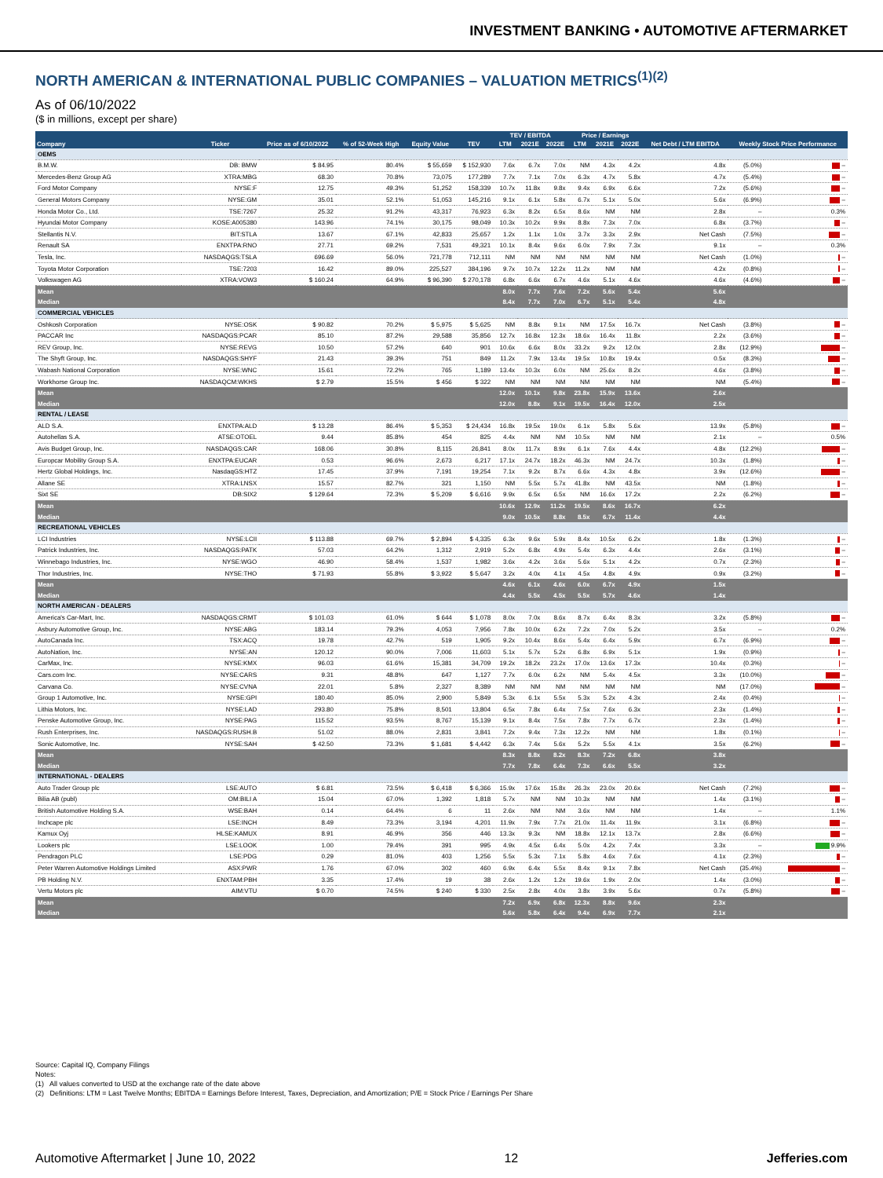INVESTMENT BANKING • AUTOMOTIVE AFTERMARKET
NORTH AMERICAN & INTERNATIONAL PUBLIC COMPANIES – VALUATION METRICS<sup>(1)(2)</sup>
As of 06/10/2022
($ in millions, except per share)
| Company | Ticker | Price as of 6/10/2022 | % of 52-Week High | Equity Value | TEV | TEV / EBITDA | | | Price / Earnings | | | Net Debt / LTM EBITDA | Weekly Stock Price Performance | |
| --- | --- | --- | --- | --- | --- | --- | --- | --- | --- | --- | --- | --- | --- | --- |
| | | | | | | LTM | 2021E | 2022E | LTM | 2021E | 2022E | | | |
| OEMS | | | | | | | | | | | | | | |
| B.M.W. | DB: BMW | $ 84.95 | 80.4% | $ 55,659 | $ 152,930 | 7.6x | 6.7x | 7.0x | NM | 4.3x | 4.2x | 4.8x | (5.0%) | – |
| Mercedes-Benz Group AG | XTRA:MBG | 68.30 | 70.8% | 73,075 | 177,289 | 7.7x | 7.1x | 7.0x | 6.3x | 4.7x | 5.8x | 4.7x | (5.4%) | – |
| Ford Motor Company | NYSE:F | 12.75 | 49.3% | 51,252 | 158,339 | 10.7x | 11.8x | 9.8x | 9.4x | 6.9x | 6.6x | 7.2x | (5.6%) | – |
| General Motors Company | NYSE:GM | 35.01 | 52.1% | 51,053 | 145,216 | 9.1x | 6.1x | 5.8x | 6.7x | 5.1x | 5.0x | 5.6x | (6.9%) | – |
| Honda Motor Co., Ltd. | TSE:7267 | 25.32 | 91.2% | 43,317 | 76,923 | 6.3x | 8.2x | 6.5x | 8.6x | NM | NM | 2.8x | – | 0.3% |
| Hyundai Motor Company | KOSE:A005380 | 143.96 | 74.1% | 30,175 | 98,049 | 10.3x | 10.2x | 9.9x | 8.8x | 7.3x | 7.0x | 6.8x | (3.7%) | – |
| Stellantis N.V. | BIT:STLA | 13.67 | 67.1% | 42,833 | 25,657 | 1.2x | 1.1x | 1.0x | 3.7x | 3.3x | 2.9x | Net Cash | (7.5%) | – |
| Renault SA | ENXTPA:RNO | 27.71 | 69.2% | 7,531 | 49,321 | 10.1x | 8.4x | 9.6x | 6.0x | 7.9x | 7.3x | 9.1x | – | 0.3% |
| Tesla, Inc. | NASDAQGS:TSLA | 696.69 | 56.0% | 721,778 | 712,111 | NM | NM | NM | NM | NM | NM | Net Cash | (1.0%) | – |
| Toyota Motor Corporation | TSE:7203 | 16.42 | 89.0% | 225,527 | 384,196 | 9.7x | 10.7x | 12.2x | 11.2x | NM | NM | 4.2x | (0.8%) | – |
| Volkswagen AG | XTRA:VOW3 | $ 160.24 | 64.9% | $ 96,390 | $ 270,178 | 6.8x | 6.6x | 6.7x | 4.6x | 5.1x | 4.6x | 4.6x | (4.6%) | – |
| Mean | | | | | | 8.0x | 7.7x | 7.6x | 7.2x | 5.6x | 5.4x | 5.6x | | |
| Median | | | | | | 8.4x | 7.7x | 7.0x | 6.7x | 5.1x | 5.4x | 4.8x | | |
| COMMERCIAL VEHICLES | | | | | | | | | | | | | | |
| Oshkosh Corporation | NYSE:OSK | $ 90.82 | 70.2% | $ 5,975 | $ 5,625 | NM | 8.8x | 9.1x | NM | 17.5x | 16.7x | Net Cash | (3.8%) | – |
| PACCAR Inc | NASDAQGS:PCAR | 85.10 | 87.2% | 29,588 | 35,856 | 12.7x | 16.8x | 12.3x | 18.6x | 16.4x | 11.8x | 2.2x | (3.6%) | – |
| REV Group, Inc. | NYSE:REVG | 10.50 | 57.2% | 640 | 901 | 10.6x | 6.6x | 8.0x | 33.2x | 9.2x | 12.0x | 2.8x | (12.9%) | – |
| The Shyft Group, Inc. | NASDAQGS:SHYF | 21.43 | 39.3% | 751 | 849 | 11.2x | 7.9x | 13.4x | 19.5x | 10.8x | 19.4x | 0.5x | (8.3%) | – |
| Wabash National Corporation | NYSE:WNC | 15.61 | 72.2% | 765 | 1,189 | 13.4x | 10.3x | 6.0x | NM | 25.6x | 8.2x | 4.6x | (3.8%) | – |
| Workhorse Group Inc. | NASDAQCM:WKHS | $ 2.79 | 15.5% | $ 456 | $ 322 | NM | NM | NM | NM | NM | NM | NM | (5.4%) | – |
| Mean | | | | | | 12.0x | 10.1x | 9.8x | 23.8x | 15.9x | 13.6x | 2.6x | | |
| Median | | | | | | 12.0x | 8.8x | 9.1x | 19.5x | 16.4x | 12.0x | 2.5x | | |
| RENTAL / LEASE | | | | | | | | | | | | | | |
| ALD S.A. | ENXTPA:ALD | $ 13.28 | 86.4% | $ 5,353 | $ 24,434 | 16.8x | 19.5x | 19.0x | 6.1x | 5.8x | 5.6x | 13.9x | (5.8%) | – |
| Autohellas S.A. | ATSE:OTOEL | 9.44 | 85.8% | 454 | 825 | 4.4x | NM | NM | 10.5x | NM | NM | 2.1x | – | 0.5% |
| Avis Budget Group, Inc. | NASDAQGS:CAR | 168.06 | 30.8% | 8,115 | 26,841 | 8.0x | 11.7x | 8.9x | 6.1x | 7.6x | 4.4x | 4.8x | (12.2%) | – |
| Europcar Mobility Group S.A. | ENXTPA:EUCAR | 0.53 | 96.6% | 2,673 | 6,217 | 17.1x | 24.7x | 18.2x | 46.3x | NM | 24.7x | 10.3x | (1.8%) | – |
| Hertz Global Holdings, Inc. | NasdaqGS:HTZ | 17.45 | 37.9% | 7,191 | 19,254 | 7.1x | 9.2x | 8.7x | 6.6x | 4.3x | 4.8x | 3.9x | (12.6%) | – |
| Allane SE | XTRA:LNSX | 15.57 | 82.7% | 321 | 1,150 | NM | 5.5x | 5.7x | 41.8x | NM | 43.5x | NM | (1.8%) | – |
| Sixt SE | DB:SIX2 | $ 129.64 | 72.3% | $ 5,209 | $ 6,616 | 9.9x | 6.5x | 6.5x | NM | 16.6x | 17.2x | 2.2x | (6.2%) | – |
| Mean | | | | | | 10.6x | 12.9x | 11.2x | 19.5x | 8.6x | 16.7x | 6.2x | | |
| Median | | | | | | 9.0x | 10.5x | 8.8x | 8.5x | 6.7x | 11.4x | 4.4x | | |
| RECREATIONAL VEHICLES | | | | | | | | | | | | | | |
| LCI Industries | NYSE:LCII | $ 113.88 | 69.7% | $ 2,894 | $ 4,335 | 6.3x | 9.6x | 5.9x | 8.4x | 10.5x | 6.2x | 1.8x | (1.3%) | – |
| Patrick Industries, Inc. | NASDAQGS:PATK | 57.03 | 64.2% | 1,312 | 2,919 | 5.2x | 6.8x | 4.9x | 5.4x | 6.3x | 4.4x | 2.6x | (3.1%) | – |
| Winnebago Industries, Inc. | NYSE:WGO | 46.90 | 58.4% | 1,537 | 1,982 | 3.6x | 4.2x | 3.6x | 5.6x | 5.1x | 4.2x | 0.7x | (2.3%) | – |
| Thor Industries, Inc. | NYSE:THO | $ 71.93 | 55.8% | $ 3,922 | $ 5,647 | 3.2x | 4.0x | 4.1x | 4.5x | 4.8x | 4.9x | 0.9x | (3.2%) | – |
| Mean | | | | | | 4.6x | 6.1x | 4.6x | 6.0x | 6.7x | 4.9x | 1.5x | | |
| Median | | | | | | 4.4x | 5.5x | 4.5x | 5.5x | 5.7x | 4.6x | 1.4x | | |
| NORTH AMERICAN - DEALERS | | | | | | | | | | | | | | |
| America's Car-Mart, Inc. | NASDAQGS:CRMT | $ 101.03 | 61.0% | $ 644 | $ 1,078 | 8.0x | 7.0x | 8.6x | 8.7x | 6.4x | 8.3x | 3.2x | (5.8%) | – |
| Asbury Automotive Group, Inc. | NYSE:ABG | 183.14 | 79.3% | 4,053 | 7,956 | 7.8x | 10.0x | 6.2x | 7.2x | 7.0x | 5.2x | 3.5x | – | 0.2% |
| AutoCanada Inc. | TSX:ACQ | 19.78 | 42.7% | 519 | 1,905 | 9.2x | 10.4x | 8.6x | 5.4x | 6.4x | 5.9x | 6.7x | (6.9%) | – |
| AutoNation, Inc. | NYSE:AN | 120.12 | 90.0% | 7,006 | 11,603 | 5.1x | 5.7x | 5.2x | 6.8x | 6.9x | 5.1x | 1.9x | (0.9%) | – |
| CarMax, Inc. | NYSE:KMX | 96.03 | 61.6% | 15,381 | 34,709 | 19.2x | 18.2x | 23.2x | 17.0x | 13.6x | 17.3x | 10.4x | (0.3%) | – |
| Cars.com Inc. | NYSE:CARS | 9.31 | 48.8% | 647 | 1,127 | 7.7x | 6.0x | 6.2x | NM | 5.4x | 4.5x | 3.3x | (10.0%) | – |
| Carvana Co. | NYSE:CVNA | 22.01 | 5.8% | 2,327 | 8,389 | NM | NM | NM | NM | NM | NM | NM | (17.0%) | – |
| Group 1 Automotive, Inc. | NYSE:GPI | 180.40 | 85.0% | 2,900 | 5,849 | 5.3x | 6.1x | 5.5x | 5.3x | 5.2x | 4.3x | 2.4x | (0.4%) | – |
| Lithia Motors, Inc. | NYSE:LAD | 293.80 | 75.8% | 8,501 | 13,804 | 6.5x | 7.8x | 6.4x | 7.5x | 7.6x | 6.3x | 2.3x | (1.4%) | – |
| Penske Automotive Group, Inc. | NYSE:PAG | 115.52 | 93.5% | 8,767 | 15,139 | 9.1x | 8.4x | 7.5x | 7.8x | 7.7x | 6.7x | 2.3x | (1.4%) | – |
| Rush Enterprises, Inc. | NASDAQGS:RUSH.B | 51.02 | 88.0% | 2,831 | 3,841 | 7.2x | 9.4x | 7.3x | 12.2x | NM | NM | 1.8x | (0.1%) | – |
| Sonic Automotive, Inc. | NYSE:SAH | $ 42.50 | 73.3% | $ 1,681 | $ 4,442 | 6.3x | 7.4x | 5.6x | 5.2x | 5.5x | 4.1x | 3.5x | (6.2%) | – |
| Mean | | | | | | 8.3x | 8.8x | 8.2x | 8.3x | 7.2x | 6.8x | 3.8x | | |
| Median | | | | | | 7.7x | 7.8x | 6.4x | 7.3x | 6.6x | 5.5x | 3.2x | | |
| INTERNATIONAL - DEALERS | | | | | | | | | | | | | | |
| Auto Trader Group plc | LSE:AUTO | $ 6.81 | 73.5% | $ 6,418 | $ 6,366 | 15.9x | 17.6x | 15.8x | 26.3x | 23.0x | 20.6x | Net Cash | (7.2%) | – |
| Bilia AB (publ) | OM:BILI A | 15.04 | 67.0% | 1,392 | 1,818 | 5.7x | NM | NM | 10.3x | NM | NM | 1.4x | (3.1%) | – |
| British Automotive Holding S.A. | WSE:BAH | 0.14 | 64.4% | 6 | 11 | 2.6x | NM | NM | 3.6x | NM | NM | 1.4x | – | 1.1% |
| Inchcape plc | LSE:INCH | 8.49 | 73.3% | 3,194 | 4,201 | 11.9x | 7.9x | 7.7x | 21.0x | 11.4x | 11.9x | 3.1x | (6.8%) | – |
| Kamux Oyj | HLSE:KAMUX | 8.91 | 46.9% | 356 | 446 | 13.3x | 9.3x | NM | 18.8x | 12.1x | 13.7x | 2.8x | (6.6%) | – |
| Lookers plc | LSE:LOOK | 1.00 | 79.4% | 391 | 995 | 4.9x | 4.5x | 6.4x | 5.0x | 4.2x | 7.4x | 3.3x | – | 9.9% |
| Pendragon PLC | LSE:PDG | 0.29 | 81.0% | 403 | 1,256 | 5.5x | 5.3x | 7.1x | 5.8x | 4.6x | 7.6x | 4.1x | (2.3%) | – |
| Peter Warren Automotive Holdings Limited | ASX:PWR | 1.76 | 67.0% | 302 | 460 | 6.9x | 6.4x | 5.5x | 8.4x | 9.1x | 7.8x | Net Cash | (35.4%) | – |
| PB Holding N.V. | ENXTAM:PBH | 3.35 | 17.4% | 19 | 38 | 2.6x | 1.2x | 1.2x | 19.6x | 1.9x | 2.0x | 1.4x | (3.0%) | – |
| Vertu Motors plc | AIM:VTU | $ 0.70 | 74.5% | $ 240 | $ 330 | 2.5x | 2.8x | 4.0x | 3.8x | 3.9x | 5.6x | 0.7x | (5.8%) | – |
| Mean | | | | | | 7.2x | 6.9x | 6.8x | 12.3x | 8.8x | 9.6x | 2.3x | | |
| Median | | | | | | 5.6x | 5.8x | 6.4x | 9.4x | 6.9x | 7.7x | 2.1x | | |
Source: Capital IQ, Company Filings
Notes:
(1) All values converted to USD at the exchange rate of the date above
(2) Definitions: LTM = Last Twelve Months; EBITDA = Earnings Before Interest, Taxes, Depreciation, and Amortization; P/E = Stock Price / Earnings Per Share
Automotive Aftermarket | June 10, 2022 12 Jefferies.com